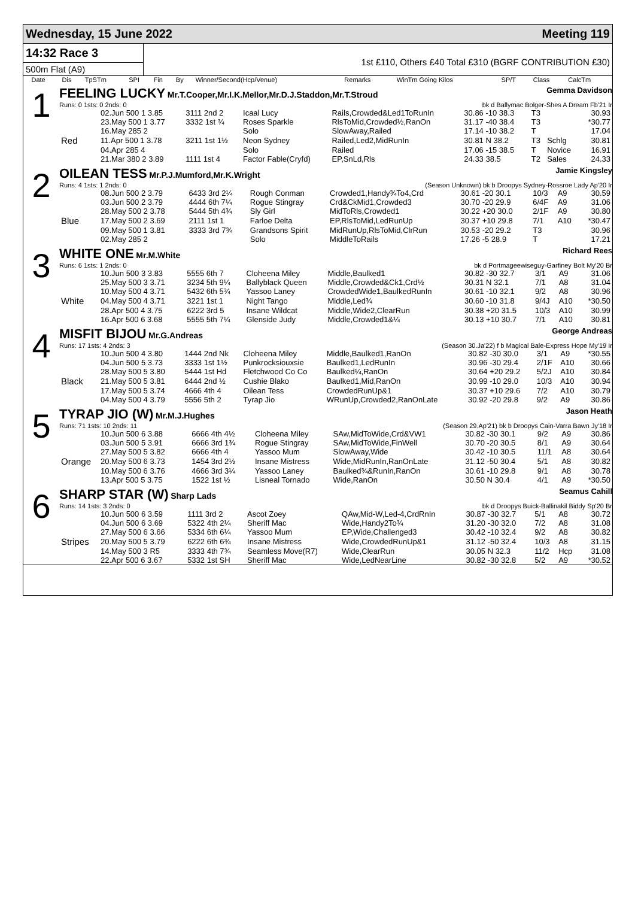Wednesday, 15 June 2022 Meeting 119
14:32 Race 3
500m Flat (A9)
1st £110, Others £40 Total £310 (BGRF CONTRIBUTION £30)
| | Date | Dis | TpSTm | SPI | Fin | By | Winner/Second(Hcp/Venue) | Remarks | WinTm Going Kilos | SP/T | Class | CalcTm |
| --- | --- | --- | --- | --- | --- | --- | --- | --- | --- | --- | --- | --- |
1
FEELING LUCKY Mr.T.Cooper,Mr.I.K.Mellor,Mr.D.J.Staddon,Mr.T.Stroud Gemma Davidson
Runs: 0 1sts: 0 2nds: 0 bk d Ballymac Bolger-Shes A Dream Fb'21 Ir
| | 02.Jun 500 1 3.85 | 3111 2nd 2 | Icaal Lucy | Rails,Crowded&Led1ToRunIn | 30.86 -10 38.3 | T3 | | 30.93 |
| | 23.May 500 1 3.77 | 3332 1st ¾ | Roses Sparkle | RlsToMid,Crowded½,RanOn | 31.17 -40 38.4 | T3 | | *30.77 |
| | 16.May 285 2 | | Solo | SlowAway,Railed | 17.14 -10 38.2 | T | | 17.04 |
| Red | 11.Apr 500 1 3.78 | 3211 1st 1½ | Neon Sydney | Railed,Led2,MidRunIn | 30.81 N 38.2 | T3 | Schlg | 30.81 |
| | 04.Apr 285 4 | | Solo | Railed | 17.06 -15 38.5 | T | Novice | 16.91 |
| | 21.Mar 380 2 3.89 | 1111 1st 4 | Factor Fable(Cryfd) | EP,SnLd,Rls | 24.33 38.5 | T2 | Sales | 24.33 |
2
OILEAN TESS Mr.P.J.Mumford,Mr.K.Wright Jamie Kingsley
Runs: 4 1sts: 1 2nds: 0 (Season Unknown) bk b Droopys Sydney-Rossroe Lady Ap'20 Ir
| | 08.Jun 500 2 3.79 | 6433 3rd 2¼ | Rough Conman | Crowded1,Handy¾To4,Crd | 30.61 -20 30.1 | 10/3 | A9 | 30.59 |
| | 03.Jun 500 2 3.79 | 4444 6th 7¼ | Rogue Stingray | Crd&CkMid1,Crowded3 | 30.70 -20 29.9 | 6/4F | A9 | 31.06 |
| | 28.May 500 2 3.78 | 5444 5th 4¾ | Sly Girl | MidToRls,Crowded1 | 30.22 +20 30.0 | 2/1F | A9 | 30.80 |
| Blue | 17.May 500 2 3.69 | 2111 1st 1 | Farloe Delta | EP,RlsToMid,LedRunUp | 30.37 +10 29.8 | 7/1 | A10 | *30.47 |
| | 09.May 500 1 3.81 | 3333 3rd 7¾ | Grandsons Spirit | MidRunUp,RlsToMid,ClrRun | 30.53 -20 29.2 | T3 | | 30.96 |
| | 02.May 285 2 | | Solo | MiddleToRails | 17.26 -5 28.9 | T | | 17.21 |
3
WHITE ONE Mr.M.White Richard Rees
Runs: 6 1sts: 1 2nds: 0 bk d Portmageewiseguy-Garfiney Bolt My'20 Br
| | 10.Jun 500 3 3.83 | 5555 6th 7 | Cloheena Miley | Middle,Baulked1 | 30.82 -30 32.7 | 3/1 | A9 | 31.06 |
| | 25.May 500 3 3.71 | 3234 5th 9¼ | Ballyblack Queen | Middle,Crowded&Ck1,Crd½ | 30.31 N 32.1 | 7/1 | A8 | 31.04 |
| | 10.May 500 4 3.71 | 5432 6th 5¾ | Yassoo Laney | CrowdedWide1,BaulkedRunIn | 30.61 -10 32.1 | 9/2 | A8 | 30.96 |
| White | 04.May 500 4 3.71 | 3221 1st 1 | Night Tango | Middle,Led¾ | 30.60 -10 31.8 | 9/4J | A10 | *30.50 |
| | 28.Apr 500 4 3.75 | 6222 3rd 5 | Insane Wildcat | Middle,Wide2,ClearRun | 30.38 +20 31.5 | 10/3 | A10 | 30.99 |
| | 16.Apr 500 6 3.68 | 5555 5th 7¼ | Glenside Judy | Middle,Crowded1&¼ | 30.13 +10 30.7 | 7/1 | A10 | 30.81 |
4
MISFIT BIJOU Mr.G.Andreas George Andreas
Runs: 17 1sts: 4 2nds: 3 (Season 30.Ja'22) f b Magical Bale-Express Hope My'19 Ir
| | 10.Jun 500 4 3.80 | 1444 2nd Nk | Cloheena Miley | Middle,Baulked1,RanOn | 30.82 -30 30.0 | 3/1 | A9 | *30.55 |
| | 04.Jun 500 5 3.73 | 3333 1st 1½ | Punkrocksiouxsie | Baulked1,LedRunIn | 30.96 -30 29.4 | 2/1F | A10 | 30.66 |
| | 28.May 500 5 3.80 | 5444 1st Hd | Fletchwood Co Co | Baulked¼,RanOn | 30.64 +20 29.2 | 5/2J | A10 | 30.84 |
| Black | 21.May 500 5 3.81 | 6444 2nd ½ | Cushie Blako | Baulked1,Mid,RanOn | 30.99 -10 29.0 | 10/3 | A10 | 30.94 |
| | 17.May 500 5 3.74 | 4666 4th 4 | Oilean Tess | CrowdedRunUp&1 | 30.37 +10 29.6 | 7/2 | A10 | 30.79 |
| | 04.May 500 4 3.79 | 5556 5th 2 | Tyrap Jio | WRunUp,Crowded2,RanOnLate | 30.92 -20 29.8 | 9/2 | A9 | 30.86 |
5
TYRAP JIO (W) Mr.M.J.Hughes Jason Heath
Runs: 71 1sts: 10 2nds: 11 (Season 29.Ap'21) bk b Droopys Cain-Varra Bawn Jy'18 Ir
| | 10.Jun 500 6 3.88 | 6666 4th 4½ | Cloheena Miley | SAw,MidToWide,Crd&VW1 | 30.82 -30 30.1 | 9/2 | A9 | 30.86 |
| | 03.Jun 500 5 3.91 | 6666 3rd 1¾ | Rogue Stingray | SAw,MidToWide,FinWell | 30.70 -20 30.5 | 8/1 | A9 | 30.64 |
| | 27.May 500 5 3.82 | 6666 4th 4 | Yassoo Mum | SlowAway,Wide | 30.42 -10 30.5 | 11/1 | A8 | 30.64 |
| Orange | 20.May 500 6 3.73 | 1454 3rd 2½ | Insane Mistress | Wide,MidRunIn,RanOnLate | 31.12 -50 30.4 | 5/1 | A8 | 30.82 |
| | 10.May 500 6 3.76 | 4666 3rd 3¼ | Yassoo Laney | Baulked¾&RunIn,RanOn | 30.61 -10 29.8 | 9/1 | A8 | 30.78 |
| | 13.Apr 500 5 3.75 | 1522 1st ½ | Lisneal Tornado | Wide,RanOn | 30.50 N 30.4 | 4/1 | A9 | *30.50 |
6
SHARP STAR (W) Sharp Lads Seamus Cahill
Runs: 14 1sts: 3 2nds: 0 bk d Droopys Buick-Ballinakil Biddy Sp'20 Br
| | 10.Jun 500 6 3.59 | 1111 3rd 2 | Ascot Zoey | QAw,Mid-W,Led-4,CrdRnIn | 30.87 -30 32.7 | 5/1 | A8 | 30.72 |
| | 04.Jun 500 6 3.69 | 5322 4th 2¼ | Sheriff Mac | Wide,Handy2To¾ | 31.20 -30 32.0 | 7/2 | A8 | 31.08 |
| | 27.May 500 6 3.66 | 5334 6th 6¼ | Yassoo Mum | EP,Wide,Challenged3 | 30.42 -10 32.4 | 9/2 | A8 | 30.82 |
| Stripes | 20.May 500 5 3.79 | 6222 6th 6¾ | Insane Mistress | Wide,CrowdedRunUp&1 | 31.12 -50 32.4 | 10/3 | A8 | 31.15 |
| | 14.May 500 3 R5 | 3333 4th 7¾ | Seamless Move(R7) | Wide,ClearRun | 30.05 N 32.3 | 11/2 | Hcp | 31.08 |
| | 22.Apr 500 6 3.67 | 5332 1st SH | Sheriff Mac | Wide,LedNearLine | 30.82 -30 32.8 | 5/2 | A9 | *30.52 |